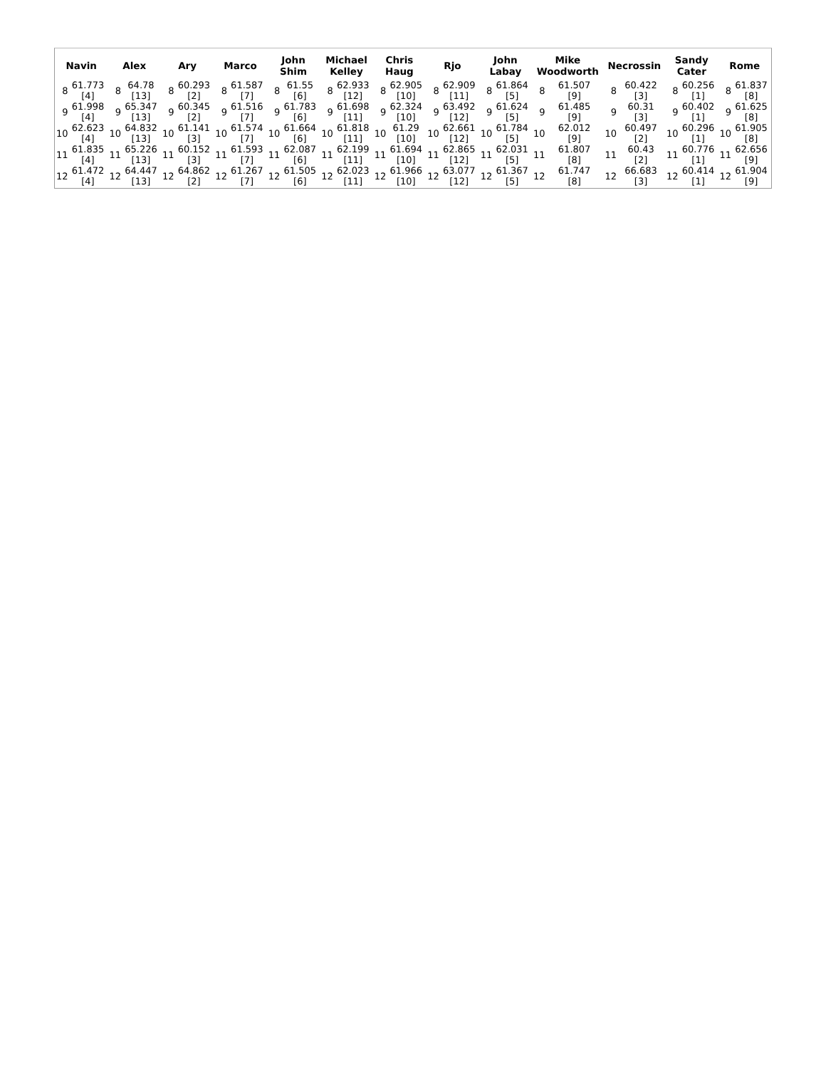| Navin | | Alex | | Ary | | Marco | | John Shim | | Michael Kelley | | Chris Haug | | Rjo | | John Labay | | Mike Woodworth | | Necrossin | | Sandy Cater | | Rome | |
| --- | --- | --- | --- | --- | --- | --- | --- | --- | --- | --- | --- | --- | --- | --- | --- | --- | --- | --- | --- | --- | --- | --- | --- | --- | --- |
| 8 | 61.773 [4] | 8 | 64.78 [13] | 8 | 60.293 [2] | 8 | 61.587 [7] | 8 | 61.55 [6] | 8 | 62.933 [12] | 8 | 62.905 [10] | 8 | 62.909 [11] | 8 | 61.864 [5] | 8 | 61.507 [9] | 8 | 60.422 [3] | 8 | 60.256 [1] | 8 | 61.837 [8] |
| 9 | 61.998 [4] | 9 | 65.347 [13] | 9 | 60.345 [2] | 9 | 61.516 [7] | 9 | 61.783 [6] | 9 | 61.698 [11] | 9 | 62.324 [10] | 9 | 63.492 [12] | 9 | 61.624 [5] | 9 | 61.485 [9] | 9 | 60.31 [3] | 9 | 60.402 [1] | 9 | 61.625 [8] |
| 10 | 62.623 [4] | 10 | 64.832 [13] | 10 | 61.141 [3] | 10 | 61.574 [7] | 10 | 61.664 [6] | 10 | 61.818 [11] | 10 | 61.29 [10] | 10 | 62.661 [12] | 10 | 61.784 [5] | 10 | 62.012 [9] | 10 | 60.497 [2] | 10 | 60.296 [1] | 10 | 61.905 [8] |
| 11 | 61.835 [4] | 11 | 65.226 [13] | 11 | 60.152 [3] | 11 | 61.593 [7] | 11 | 62.087 [6] | 11 | 62.199 [11] | 11 | 61.694 [10] | 11 | 62.865 [12] | 11 | 62.031 [5] | 11 | 61.807 [8] | 11 | 60.43 [2] | 11 | 60.776 [1] | 11 | 62.656 [9] |
| 12 | 61.472 [4] | 12 | 64.447 [13] | 12 | 64.862 [2] | 12 | 61.267 [7] | 12 | 61.505 [6] | 12 | 62.023 [11] | 12 | 61.966 [10] | 12 | 63.077 [12] | 12 | 61.367 [5] | 12 | 61.747 [8] | 12 | 66.683 [3] | 12 | 60.414 [1] | 12 | 61.904 [9] |